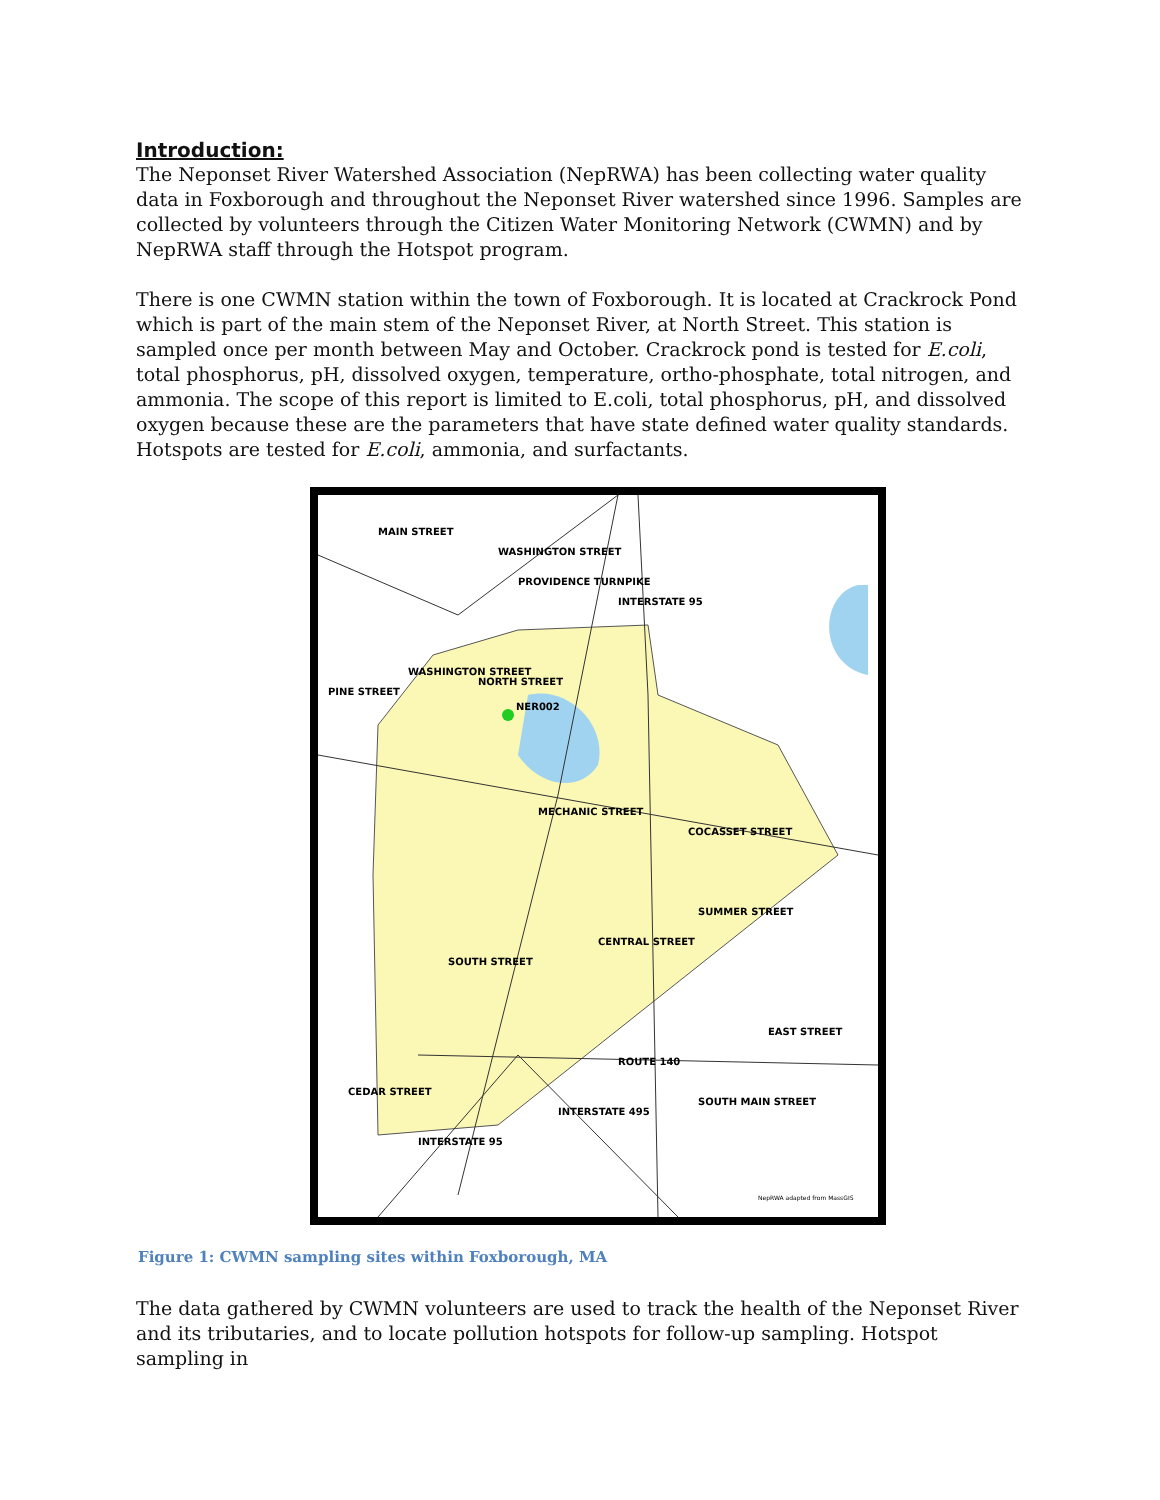Introduction:
The Neponset River Watershed Association (NepRWA) has been collecting water quality data in Foxborough and throughout the Neponset River watershed since 1996. Samples are collected by volunteers through the Citizen Water Monitoring Network (CWMN) and by NepRWA staff through the Hotspot program.
There is one CWMN station within the town of Foxborough. It is located at Crackrock Pond which is part of the main stem of the Neponset River, at North Street. This station is sampled once per month between May and October. Crackrock pond is tested for E.coli, total phosphorus, pH, dissolved oxygen, temperature, ortho-phosphate, total nitrogen, and ammonia. The scope of this report is limited to E.coli, total phosphorus, pH, and dissolved oxygen because these are the parameters that have state defined water quality standards. Hotspots are tested for E.coli, ammonia, and surfactants.
NER002
MAIN STREET
WASHINGTON STREET
PROVIDENCE TURNPIKE
INTERSTATE 95
PINE STREET
WASHINGTON STREET
NORTH STREET
MECHANIC STREET
COCASSET STREET
SUMMER STREET
SOUTH STREET
CENTRAL STREET
EAST STREET
ROUTE 140
SOUTH MAIN STREET
CEDAR STREET
INTERSTATE 95
INTERSTATE 495
NepRWA adapted from MassGIS
Figure 1: CWMN sampling sites within Foxborough, MA
The data gathered by CWMN volunteers are used to track the health of the Neponset River and its tributaries, and to locate pollution hotspots for follow-up sampling. Hotspot sampling in